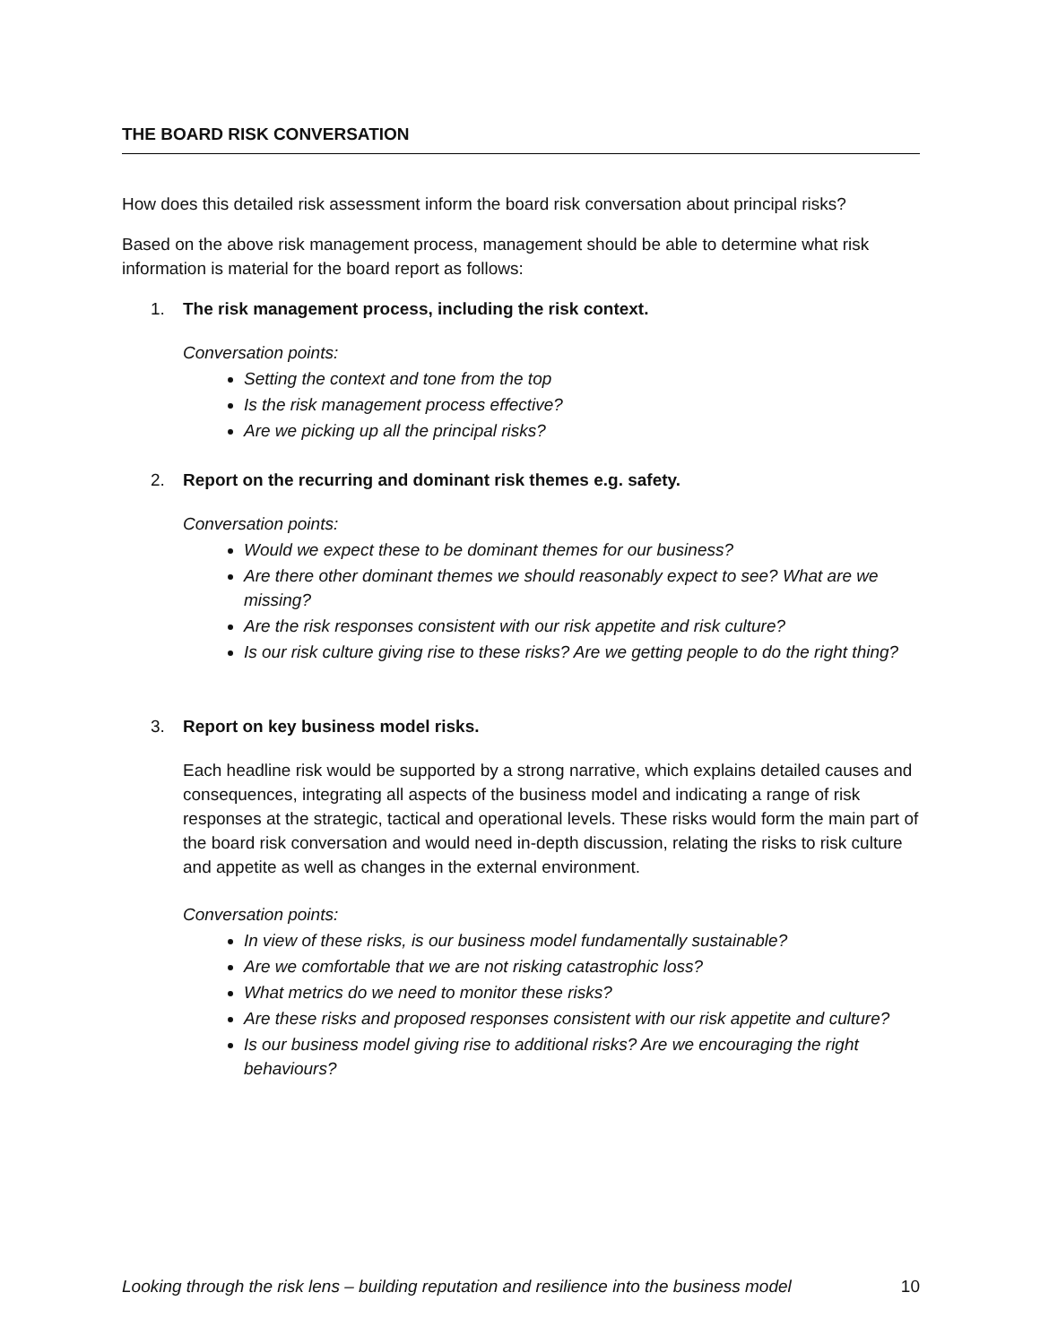THE BOARD RISK CONVERSATION
How does this detailed risk assessment inform the board risk conversation about principal risks?
Based on the above risk management process, management should be able to determine what risk information is material for the board report as follows:
1. The risk management process, including the risk context.
Conversation points:
Setting the context and tone from the top
Is the risk management process effective?
Are we picking up all the principal risks?
2. Report on the recurring and dominant risk themes e.g. safety.
Conversation points:
Would we expect these to be dominant themes for our business?
Are there other dominant themes we should reasonably expect to see? What are we missing?
Are the risk responses consistent with our risk appetite and risk culture?
Is our risk culture giving rise to these risks? Are we getting people to do the right thing?
3. Report on key business model risks.
Each headline risk would be supported by a strong narrative, which explains detailed causes and consequences, integrating all aspects of the business model and indicating a range of risk responses at the strategic, tactical and operational levels. These risks would form the main part of the board risk conversation and would need in-depth discussion, relating the risks to risk culture and appetite as well as changes in the external environment.
Conversation points:
In view of these risks, is our business model fundamentally sustainable?
Are we comfortable that we are not risking catastrophic loss?
What metrics do we need to monitor these risks?
Are these risks and proposed responses consistent with our risk appetite and culture?
Is our business model giving rise to additional risks? Are we encouraging the right behaviours?
Looking through the risk lens – building reputation and resilience into the business model 10